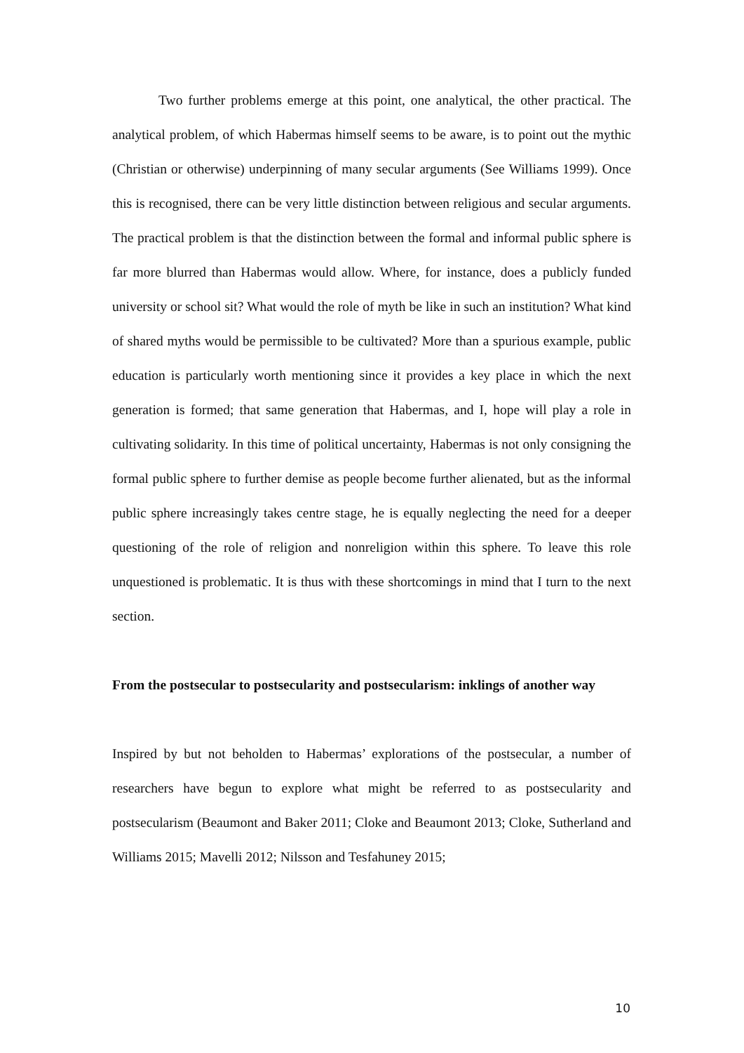Two further problems emerge at this point, one analytical, the other practical. The analytical problem, of which Habermas himself seems to be aware, is to point out the mythic (Christian or otherwise) underpinning of many secular arguments (See Williams 1999). Once this is recognised, there can be very little distinction between religious and secular arguments. The practical problem is that the distinction between the formal and informal public sphere is far more blurred than Habermas would allow. Where, for instance, does a publicly funded university or school sit? What would the role of myth be like in such an institution? What kind of shared myths would be permissible to be cultivated? More than a spurious example, public education is particularly worth mentioning since it provides a key place in which the next generation is formed; that same generation that Habermas, and I, hope will play a role in cultivating solidarity. In this time of political uncertainty, Habermas is not only consigning the formal public sphere to further demise as people become further alienated, but as the informal public sphere increasingly takes centre stage, he is equally neglecting the need for a deeper questioning of the role of religion and nonreligion within this sphere. To leave this role unquestioned is problematic. It is thus with these shortcomings in mind that I turn to the next section.
From the postsecular to postsecularity and postsecularism: inklings of another way
Inspired by but not beholden to Habermas’ explorations of the postsecular, a number of researchers have begun to explore what might be referred to as postsecularity and postsecularism (Beaumont and Baker 2011; Cloke and Beaumont 2013; Cloke, Sutherland and Williams 2015; Mavelli 2012; Nilsson and Tesfahuney 2015;
10